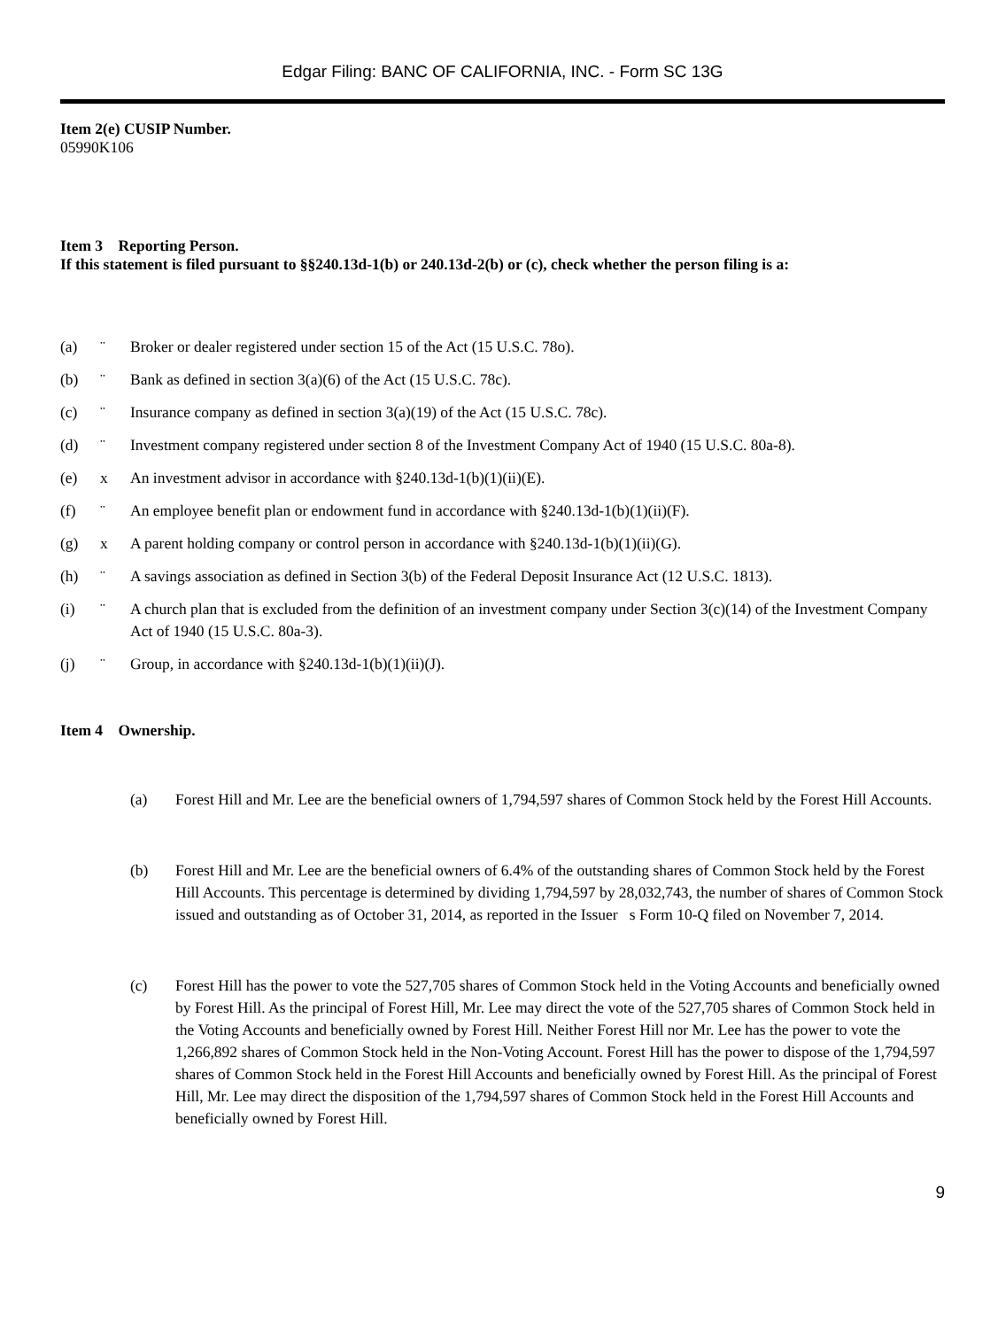Edgar Filing: BANC OF CALIFORNIA, INC. - Form SC 13G
Item 2(e) CUSIP Number.
05990K106
Item 3 Reporting Person.
If this statement is filed pursuant to §§240.13d-1(b) or 240.13d-2(b) or (c), check whether the person filing is a:
| (a) | ¨ | Broker or dealer registered under section 15 of the Act (15 U.S.C. 78o). |
| (b) | ¨ | Bank as defined in section 3(a)(6) of the Act (15 U.S.C. 78c). |
| (c) | ¨ | Insurance company as defined in section 3(a)(19) of the Act (15 U.S.C. 78c). |
| (d) | ¨ | Investment company registered under section 8 of the Investment Company Act of 1940 (15 U.S.C. 80a-8). |
| (e) | x | An investment advisor in accordance with §240.13d-1(b)(1)(ii)(E). |
| (f) | ¨ | An employee benefit plan or endowment fund in accordance with §240.13d-1(b)(1)(ii)(F). |
| (g) | x | A parent holding company or control person in accordance with §240.13d-1(b)(1)(ii)(G). |
| (h) | ¨ | A savings association as defined in Section 3(b) of the Federal Deposit Insurance Act (12 U.S.C. 1813). |
| (i) | ¨ | A church plan that is excluded from the definition of an investment company under Section 3(c)(14) of the Investment Company Act of 1940 (15 U.S.C. 80a-3). |
| (j) | ¨ | Group, in accordance with §240.13d-1(b)(1)(ii)(J). |
Item 4 Ownership.
(a) Forest Hill and Mr. Lee are the beneficial owners of 1,794,597 shares of Common Stock held by the Forest Hill Accounts.
(b) Forest Hill and Mr. Lee are the beneficial owners of 6.4% of the outstanding shares of Common Stock held by the Forest Hill Accounts. This percentage is determined by dividing 1,794,597 by 28,032,743, the number of shares of Common Stock issued and outstanding as of October 31, 2014, as reported in the Issuer s Form 10-Q filed on November 7, 2014.
(c) Forest Hill has the power to vote the 527,705 shares of Common Stock held in the Voting Accounts and beneficially owned by Forest Hill. As the principal of Forest Hill, Mr. Lee may direct the vote of the 527,705 shares of Common Stock held in the Voting Accounts and beneficially owned by Forest Hill. Neither Forest Hill nor Mr. Lee has the power to vote the 1,266,892 shares of Common Stock held in the Non-Voting Account. Forest Hill has the power to dispose of the 1,794,597 shares of Common Stock held in the Forest Hill Accounts and beneficially owned by Forest Hill. As the principal of Forest Hill, Mr. Lee may direct the disposition of the 1,794,597 shares of Common Stock held in the Forest Hill Accounts and beneficially owned by Forest Hill.
9